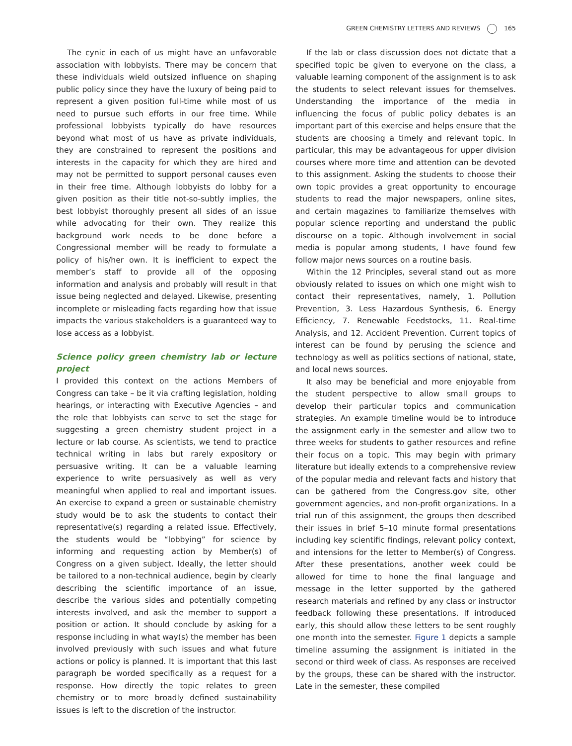GREEN CHEMISTRY LETTERS AND REVIEWS 165
The cynic in each of us might have an unfavorable association with lobbyists. There may be concern that these individuals wield outsized influence on shaping public policy since they have the luxury of being paid to represent a given position full-time while most of us need to pursue such efforts in our free time. While professional lobbyists typically do have resources beyond what most of us have as private individuals, they are constrained to represent the positions and interests in the capacity for which they are hired and may not be permitted to support personal causes even in their free time. Although lobbyists do lobby for a given position as their title not-so-subtly implies, the best lobbyist thoroughly present all sides of an issue while advocating for their own. They realize this background work needs to be done before a Congressional member will be ready to formulate a policy of his/her own. It is inefficient to expect the member’s staff to provide all of the opposing information and analysis and probably will result in that issue being neglected and delayed. Likewise, presenting incomplete or misleading facts regarding how that issue impacts the various stakeholders is a guaranteed way to lose access as a lobbyist.
Science policy green chemistry lab or lecture project
I provided this context on the actions Members of Congress can take – be it via crafting legislation, holding hearings, or interacting with Executive Agencies – and the role that lobbyists can serve to set the stage for suggesting a green chemistry student project in a lecture or lab course. As scientists, we tend to practice technical writing in labs but rarely expository or persuasive writing. It can be a valuable learning experience to write persuasively as well as very meaningful when applied to real and important issues. An exercise to expand a green or sustainable chemistry study would be to ask the students to contact their representative(s) regarding a related issue. Effectively, the students would be “lobbying” for science by informing and requesting action by Member(s) of Congress on a given subject. Ideally, the letter should be tailored to a non-technical audience, begin by clearly describing the scientific importance of an issue, describe the various sides and potentially competing interests involved, and ask the member to support a position or action. It should conclude by asking for a response including in what way(s) the member has been involved previously with such issues and what future actions or policy is planned. It is important that this last paragraph be worded specifically as a request for a response. How directly the topic relates to green chemistry or to more broadly defined sustainability issues is left to the discretion of the instructor.
If the lab or class discussion does not dictate that a specified topic be given to everyone on the class, a valuable learning component of the assignment is to ask the students to select relevant issues for themselves. Understanding the importance of the media in influencing the focus of public policy debates is an important part of this exercise and helps ensure that the students are choosing a timely and relevant topic. In particular, this may be advantageous for upper division courses where more time and attention can be devoted to this assignment. Asking the students to choose their own topic provides a great opportunity to encourage students to read the major newspapers, online sites, and certain magazines to familiarize themselves with popular science reporting and understand the public discourse on a topic. Although involvement in social media is popular among students, I have found few follow major news sources on a routine basis.
Within the 12 Principles, several stand out as more obviously related to issues on which one might wish to contact their representatives, namely, 1. Pollution Prevention, 3. Less Hazardous Synthesis, 6. Energy Efficiency, 7. Renewable Feedstocks, 11. Real-time Analysis, and 12. Accident Prevention. Current topics of interest can be found by perusing the science and technology as well as politics sections of national, state, and local news sources.
It also may be beneficial and more enjoyable from the student perspective to allow small groups to develop their particular topics and communication strategies. An example timeline would be to introduce the assignment early in the semester and allow two to three weeks for students to gather resources and refine their focus on a topic. This may begin with primary literature but ideally extends to a comprehensive review of the popular media and relevant facts and history that can be gathered from the Congress.gov site, other government agencies, and non-profit organizations. In a trial run of this assignment, the groups then described their issues in brief 5–10 minute formal presentations including key scientific findings, relevant policy context, and intensions for the letter to Member(s) of Congress. After these presentations, another week could be allowed for time to hone the final language and message in the letter supported by the gathered research materials and refined by any class or instructor feedback following these presentations. If introduced early, this should allow these letters to be sent roughly one month into the semester. Figure 1 depicts a sample timeline assuming the assignment is initiated in the second or third week of class. As responses are received by the groups, these can be shared with the instructor. Late in the semester, these compiled